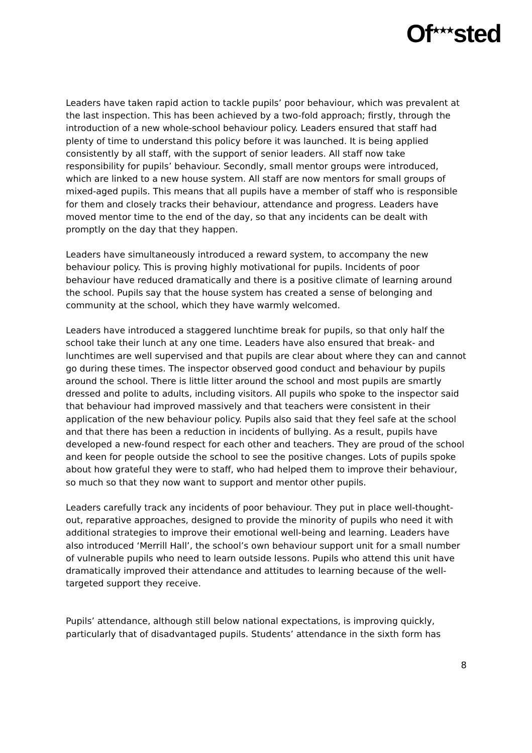Of<sup>★★★</sup>sted
Leaders have taken rapid action to tackle pupils’ poor behaviour, which was prevalent at the last inspection. This has been achieved by a two-fold approach; firstly, through the introduction of a new whole-school behaviour policy. Leaders ensured that staff had plenty of time to understand this policy before it was launched. It is being applied consistently by all staff, with the support of senior leaders. All staff now take responsibility for pupils’ behaviour. Secondly, small mentor groups were introduced, which are linked to a new house system. All staff are now mentors for small groups of mixed-aged pupils. This means that all pupils have a member of staff who is responsible for them and closely tracks their behaviour, attendance and progress. Leaders have moved mentor time to the end of the day, so that any incidents can be dealt with promptly on the day that they happen.
Leaders have simultaneously introduced a reward system, to accompany the new behaviour policy. This is proving highly motivational for pupils. Incidents of poor behaviour have reduced dramatically and there is a positive climate of learning around the school. Pupils say that the house system has created a sense of belonging and community at the school, which they have warmly welcomed.
Leaders have introduced a staggered lunchtime break for pupils, so that only half the school take their lunch at any one time. Leaders have also ensured that break- and lunchtimes are well supervised and that pupils are clear about where they can and cannot go during these times. The inspector observed good conduct and behaviour by pupils around the school. There is little litter around the school and most pupils are smartly dressed and polite to adults, including visitors. All pupils who spoke to the inspector said that behaviour had improved massively and that teachers were consistent in their application of the new behaviour policy. Pupils also said that they feel safe at the school and that there has been a reduction in incidents of bullying. As a result, pupils have developed a new-found respect for each other and teachers. They are proud of the school and keen for people outside the school to see the positive changes. Lots of pupils spoke about how grateful they were to staff, who had helped them to improve their behaviour, so much so that they now want to support and mentor other pupils.
Leaders carefully track any incidents of poor behaviour. They put in place well-thought-out, reparative approaches, designed to provide the minority of pupils who need it with additional strategies to improve their emotional well-being and learning. Leaders have also introduced ‘Merrill Hall’, the school’s own behaviour support unit for a small number of vulnerable pupils who need to learn outside lessons. Pupils who attend this unit have dramatically improved their attendance and attitudes to learning because of the well-targeted support they receive.
Pupils’ attendance, although still below national expectations, is improving quickly, particularly that of disadvantaged pupils. Students’ attendance in the sixth form has
8